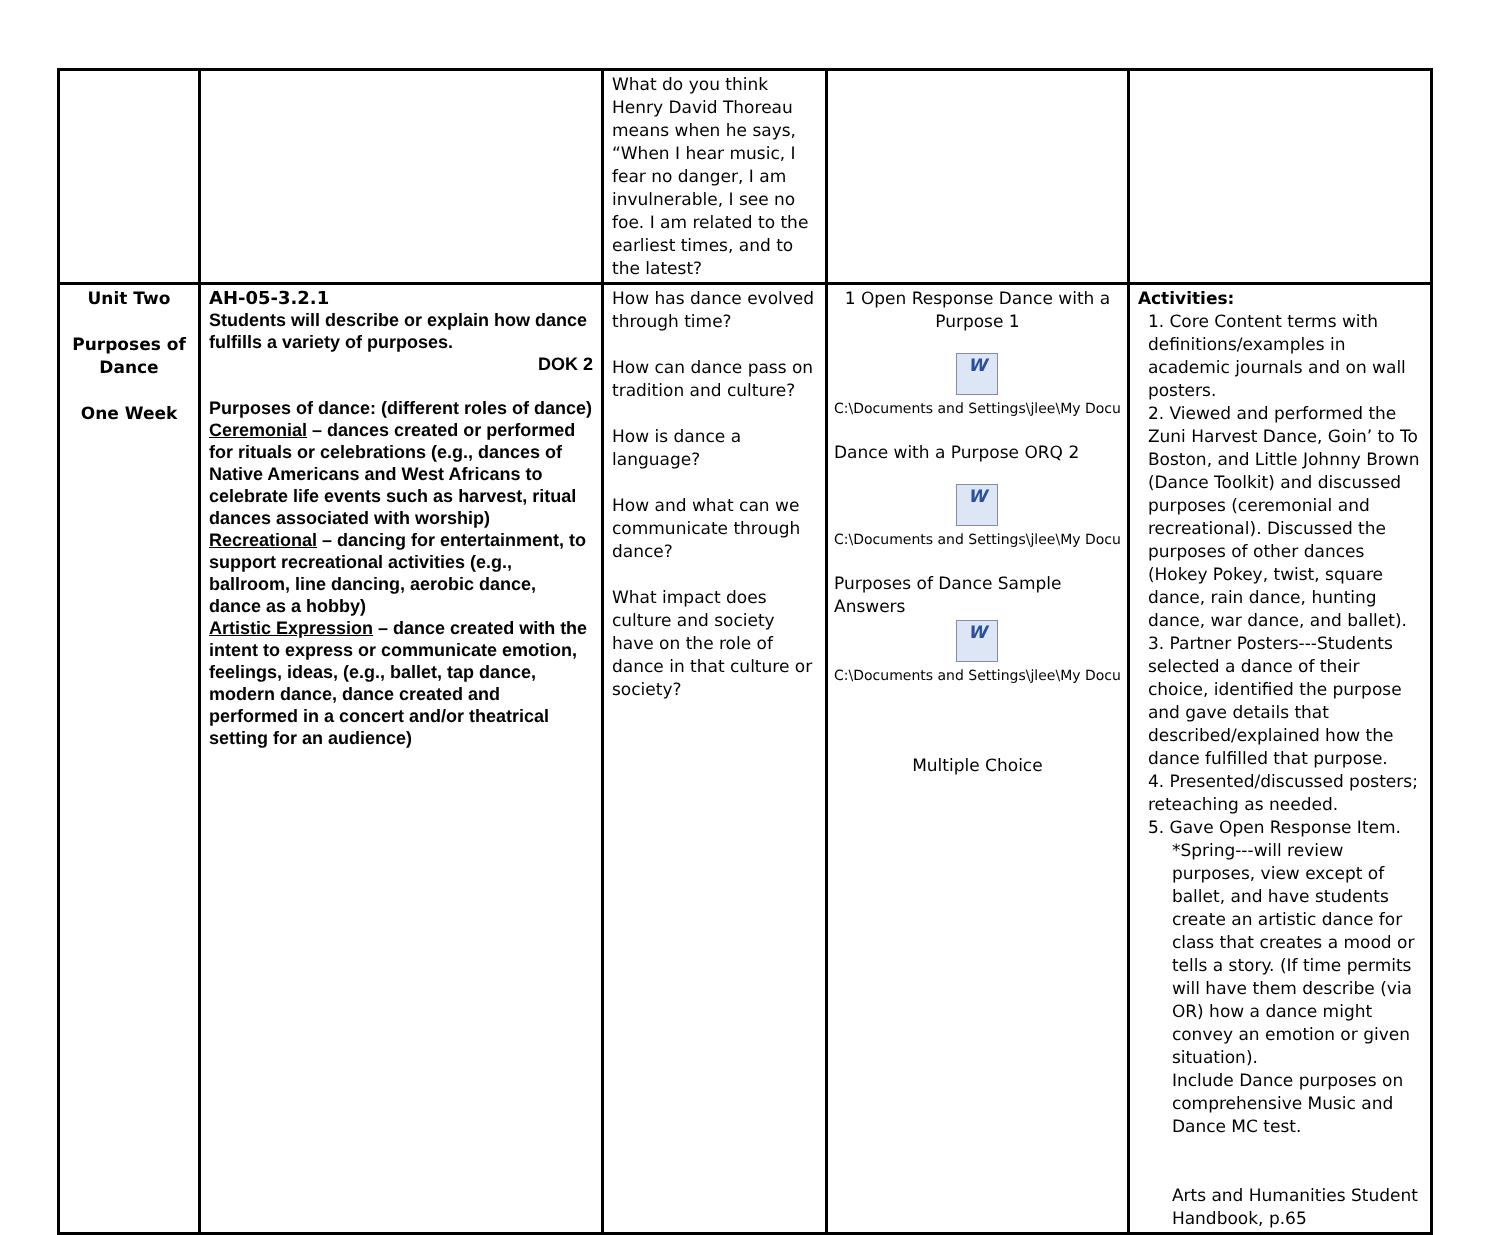| | | What do you think Henry David Thoreau means when he says, “When I hear music, I fear no danger, I am invulnerable, I see no foe. I am related to the earliest times, and to the latest? | | |
| Unit Two Purposes of Dance One Week | AH-05-3.2.1 Students will describe or explain how dance fulfills a variety of purposes. DOK 2 Purposes of dance: (different roles of dance) Ceremonial – dances created or performed for rituals or celebrations (e.g., dances of Native Americans and West Africans to celebrate life events such as harvest, ritual dances associated with worship) Recreational – dancing for entertainment, to support recreational activities (e.g., ballroom, line dancing, aerobic dance, dance as a hobby) Artistic Expression – dance created with the intent to express or communicate emotion, feelings, ideas, (e.g., ballet, tap dance, modern dance, dance created and performed in a concert and/or theatrical setting for an audience) | How has dance evolved through time? How can dance pass on tradition and culture? How is dance a language? How and what can we communicate through dance? What impact does culture and society have on the role of dance in that culture or society? | 1 Open Response Dance with a Purpose 1 W C:\Documents and Settings\jlee\My Docu Dance with a Purpose ORQ 2 W C:\Documents and Settings\jlee\My Docu Purposes of Dance Sample Answers W C:\Documents and Settings\jlee\My Docu Multiple Choice | Activities: 1. Core Content terms with definitions/examples in academic journals and on wall posters. 2. Viewed and performed the Zuni Harvest Dance, Goin’ to To Boston, and Little Johnny Brown (Dance Toolkit) and discussed purposes (ceremonial and recreational). Discussed the purposes of other dances (Hokey Pokey, twist, square dance, rain dance, hunting dance, war dance, and ballet). 3. Partner Posters---Students selected a dance of their choice, identified the purpose and gave details that described/explained how the dance fulfilled that purpose. 4. Presented/discussed posters; reteaching as needed. 5. Gave Open Response Item. *Spring---will review purposes, view except of ballet, and have students create an artistic dance for class that creates a mood or tells a story. (If time permits will have them describe (via OR) how a dance might convey an emotion or given situation). Include Dance purposes on comprehensive Music and Dance MC test. Arts and Humanities Student Handbook, p.65 |